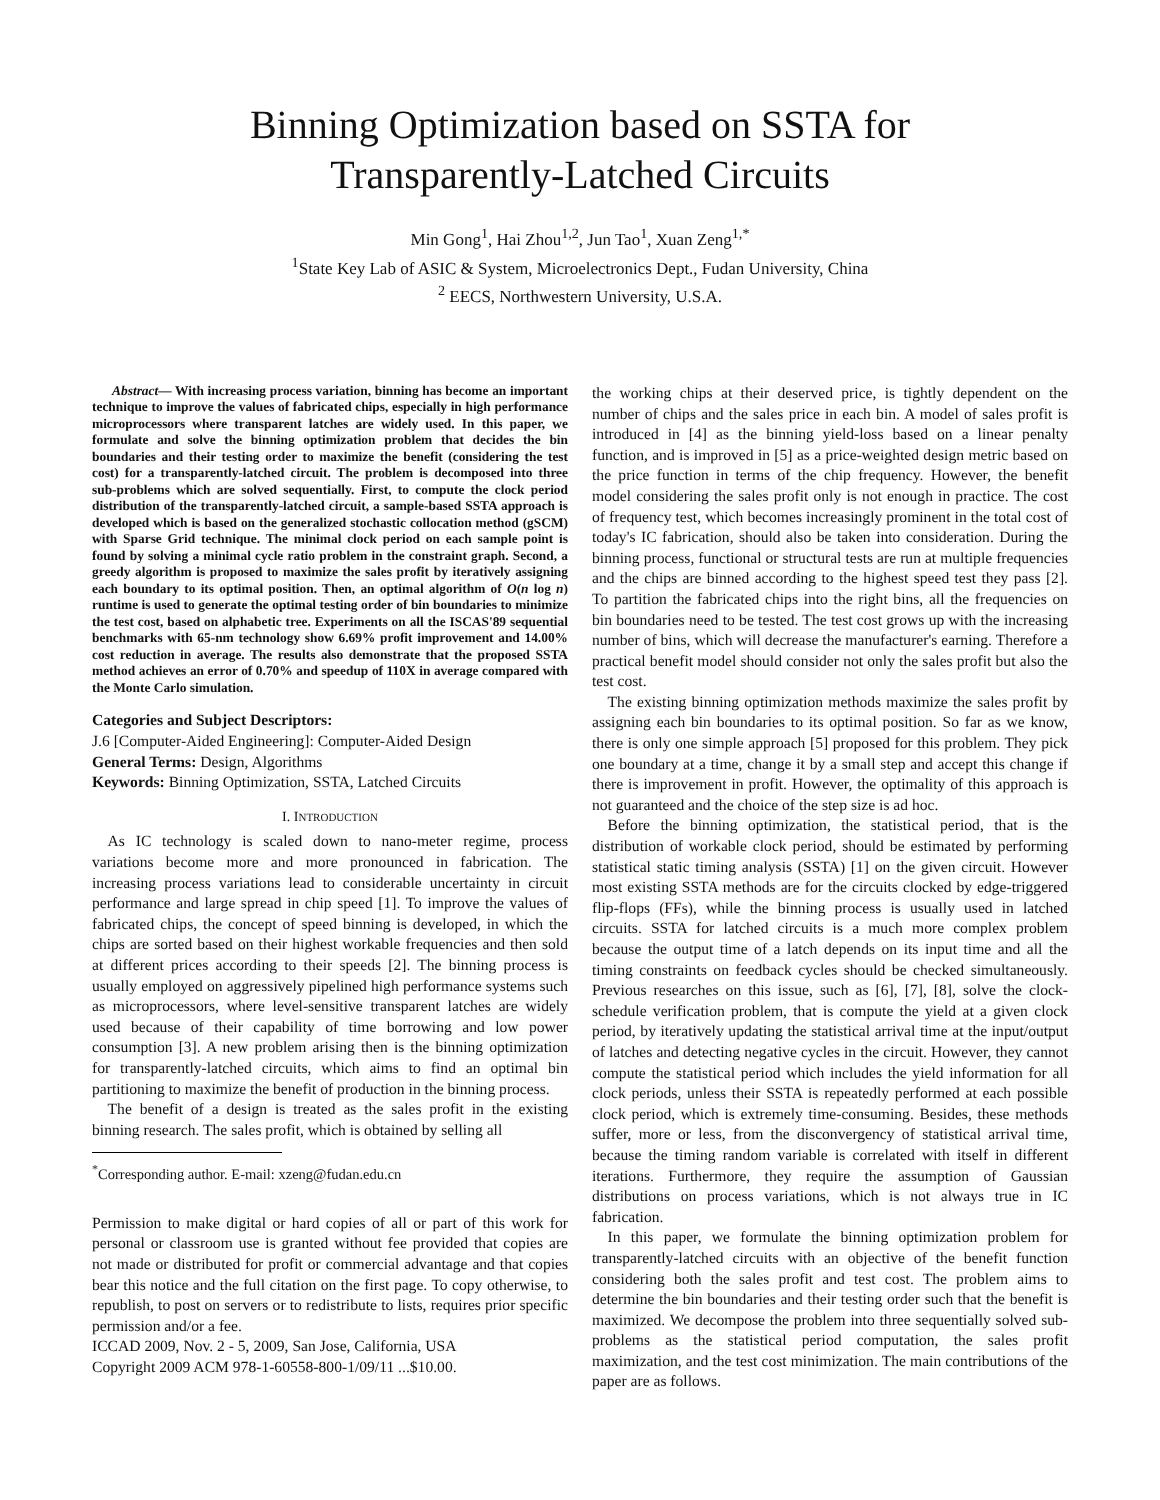Binning Optimization based on SSTA for
Transparently-Latched Circuits
Min Gong<sup>1</sup>, Hai Zhou<sup>1,2</sup>, Jun Tao<sup>1</sup>, Xuan Zeng<sup>1,*</sup>
<sup>1</sup> State Key Lab of ASIC & System, Microelectronics Dept., Fudan University, China
<sup>2</sup> EECS, Northwestern University, U.S.A.
Abstract— With increasing process variation, binning has become an important technique to improve the values of fabricated chips, especially in high performance microprocessors where transparent latches are widely used. In this paper, we formulate and solve the binning optimization problem that decides the bin boundaries and their testing order to maximize the benefit (considering the test cost) for a transparently-latched circuit. The problem is decomposed into three sub-problems which are solved sequentially. First, to compute the clock period distribution of the transparently-latched circuit, a sample-based SSTA approach is developed which is based on the generalized stochastic collocation method (gSCM) with Sparse Grid technique. The minimal clock period on each sample point is found by solving a minimal cycle ratio problem in the constraint graph. Second, a greedy algorithm is proposed to maximize the sales profit by iteratively assigning each boundary to its optimal position. Then, an optimal algorithm of O(n log n) runtime is used to generate the optimal testing order of bin boundaries to minimize the test cost, based on alphabetic tree. Experiments on all the ISCAS'89 sequential benchmarks with 65-nm technology show 6.69% profit improvement and 14.00% cost reduction in average. The results also demonstrate that the proposed SSTA method achieves an error of 0.70% and speedup of 110X in average compared with the Monte Carlo simulation.
Categories and Subject Descriptors:
J.6 [Computer-Aided Engineering]: Computer-Aided Design
General Terms: Design, Algorithms
Keywords: Binning Optimization, SSTA, Latched Circuits
I. INTRODUCTION
As IC technology is scaled down to nano-meter regime, process variations become more and more pronounced in fabrication. The increasing process variations lead to considerable uncertainty in circuit performance and large spread in chip speed [1]. To improve the values of fabricated chips, the concept of speed binning is developed, in which the chips are sorted based on their highest workable frequencies and then sold at different prices according to their speeds [2]. The binning process is usually employed on aggressively pipelined high performance systems such as microprocessors, where level-sensitive transparent latches are widely used because of their capability of time borrowing and low power consumption [3]. A new problem arising then is the binning optimization for transparently-latched circuits, which aims to find an optimal bin partitioning to maximize the benefit of production in the binning process.
The benefit of a design is treated as the sales profit in the existing binning research. The sales profit, which is obtained by selling all
<sup>*</sup> Corresponding author. E-mail: xzeng@fudan.edu.cn
Permission to make digital or hard copies of all or part of this work for personal or classroom use is granted without fee provided that copies are not made or distributed for profit or commercial advantage and that copies bear this notice and the full citation on the first page. To copy otherwise, to republish, to post on servers or to redistribute to lists, requires prior specific permission and/or a fee.
ICCAD 2009, Nov. 2 - 5, 2009, San Jose, California, USA
Copyright 2009 ACM 978-1-60558-800-1/09/11 ...$10.00.
the working chips at their deserved price, is tightly dependent on the number of chips and the sales price in each bin. A model of sales profit is introduced in [4] as the binning yield-loss based on a linear penalty function, and is improved in [5] as a price-weighted design metric based on the price function in terms of the chip frequency. However, the benefit model considering the sales profit only is not enough in practice. The cost of frequency test, which becomes increasingly prominent in the total cost of today's IC fabrication, should also be taken into consideration. During the binning process, functional or structural tests are run at multiple frequencies and the chips are binned according to the highest speed test they pass [2]. To partition the fabricated chips into the right bins, all the frequencies on bin boundaries need to be tested. The test cost grows up with the increasing number of bins, which will decrease the manufacturer's earning. Therefore a practical benefit model should consider not only the sales profit but also the test cost.
The existing binning optimization methods maximize the sales profit by assigning each bin boundaries to its optimal position. So far as we know, there is only one simple approach [5] proposed for this problem. They pick one boundary at a time, change it by a small step and accept this change if there is improvement in profit. However, the optimality of this approach is not guaranteed and the choice of the step size is ad hoc.
Before the binning optimization, the statistical period, that is the distribution of workable clock period, should be estimated by performing statistical static timing analysis (SSTA) [1] on the given circuit. However most existing SSTA methods are for the circuits clocked by edge-triggered flip-flops (FFs), while the binning process is usually used in latched circuits. SSTA for latched circuits is a much more complex problem because the output time of a latch depends on its input time and all the timing constraints on feedback cycles should be checked simultaneously. Previous researches on this issue, such as [6], [7], [8], solve the clock-schedule verification problem, that is compute the yield at a given clock period, by iteratively updating the statistical arrival time at the input/output of latches and detecting negative cycles in the circuit. However, they cannot compute the statistical period which includes the yield information for all clock periods, unless their SSTA is repeatedly performed at each possible clock period, which is extremely time-consuming. Besides, these methods suffer, more or less, from the disconvergency of statistical arrival time, because the timing random variable is correlated with itself in different iterations. Furthermore, they require the assumption of Gaussian distributions on process variations, which is not always true in IC fabrication.
In this paper, we formulate the binning optimization problem for transparently-latched circuits with an objective of the benefit function considering both the sales profit and test cost. The problem aims to determine the bin boundaries and their testing order such that the benefit is maximized. We decompose the problem into three sequentially solved sub-problems as the statistical period computation, the sales profit maximization, and the test cost minimization. The main contributions of the paper are as follows.